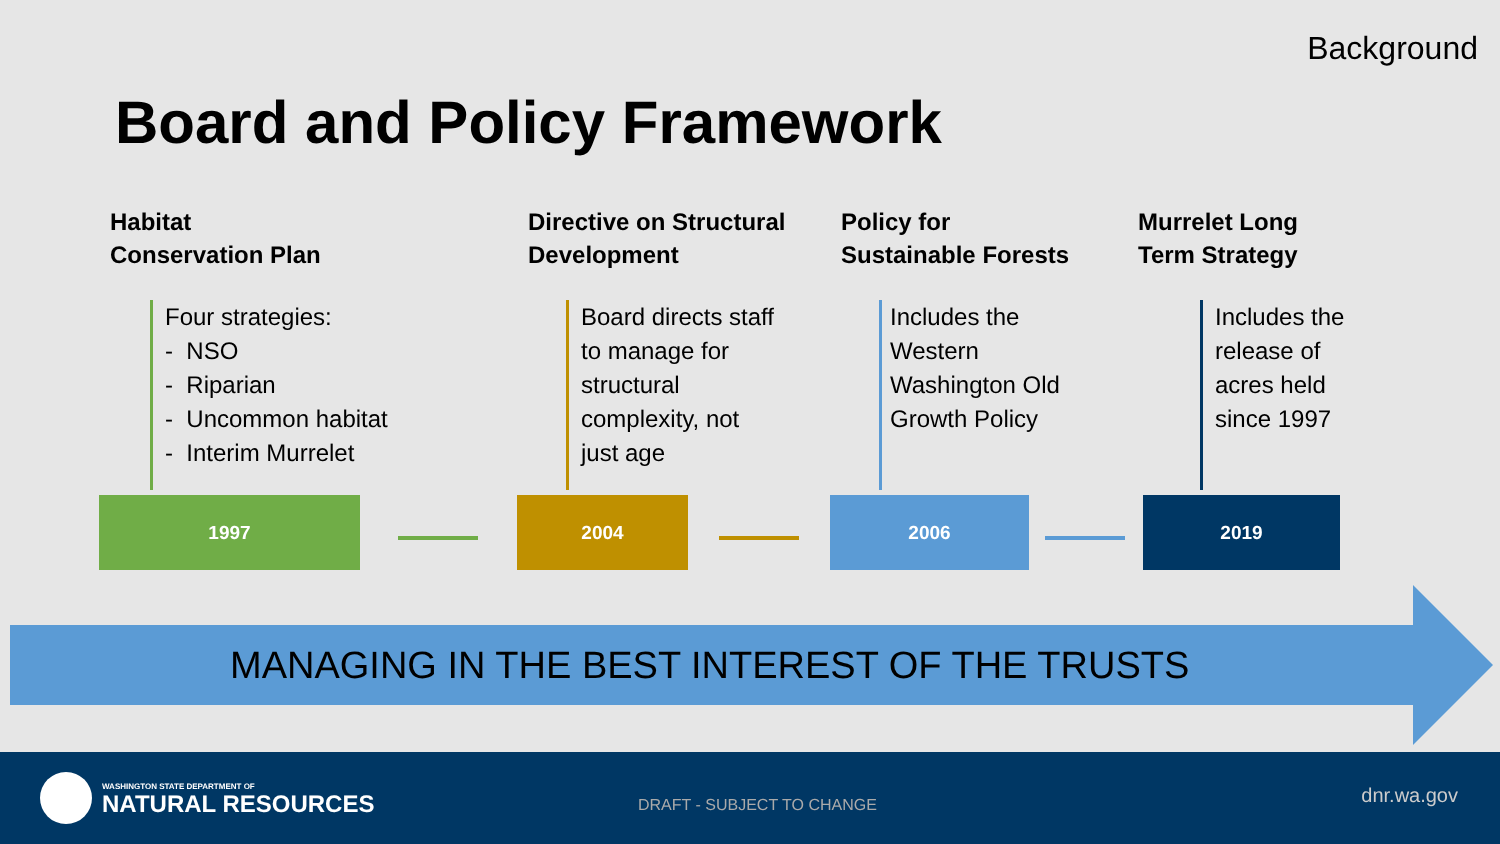Background
Board and Policy Framework
Habitat
Conservation Plan
Four strategies:
- NSO
- Riparian
- Uncommon habitat
- Interim Murrelet
Directive on Structural
Development
Board directs staff
to manage for
structural
complexity, not
just age
Policy for
Sustainable Forests
Includes the
Western
Washington Old
Growth Policy
Murrelet Long
Term Strategy
Includes the
release of
acres held
since 1997
1997 2004 2006 2019
MANAGING IN THE BEST INTEREST OF THE TRUSTS
WASHINGTON STATE DEPARTMENT OF
NATURAL RESOURCES DRAFT - SUBJECT TO CHANGE dnr.wa.gov